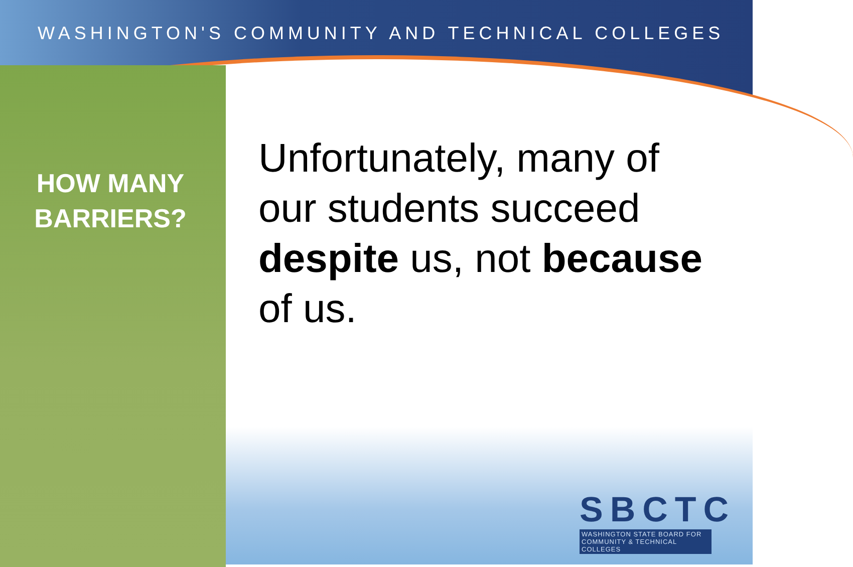WASHINGTON'S COMMUNITY AND TECHNICAL COLLEGES
HOW MANY BARRIERS?
Unfortunately, many of our students succeed despite us, not because of us.
SBCTC
WASHINGTON STATE BOARD FOR COMMUNITY & TECHNICAL COLLEGES